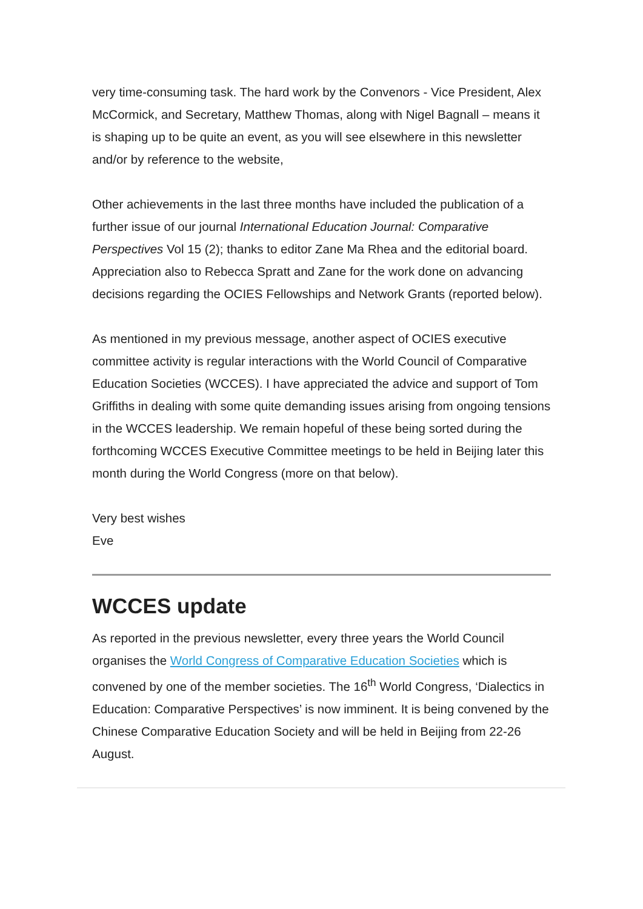very time-consuming task. The hard work by the Convenors - Vice President, Alex McCormick, and Secretary, Matthew Thomas, along with Nigel Bagnall – means it is shaping up to be quite an event, as you will see elsewhere in this newsletter and/or by reference to the website,
Other achievements in the last three months have included the publication of a further issue of our journal International Education Journal: Comparative Perspectives Vol 15 (2); thanks to editor Zane Ma Rhea and the editorial board. Appreciation also to Rebecca Spratt and Zane for the work done on advancing decisions regarding the OCIES Fellowships and Network Grants (reported below).
As mentioned in my previous message, another aspect of OCIES executive committee activity is regular interactions with the World Council of Comparative Education Societies (WCCES). I have appreciated the advice and support of Tom Griffiths in dealing with some quite demanding issues arising from ongoing tensions in the WCCES leadership. We remain hopeful of these being sorted during the forthcoming WCCES Executive Committee meetings to be held in Beijing later this month during the World Congress (more on that below).
Very best wishes
Eve
WCCES update
As reported in the previous newsletter, every three years the World Council organises the World Congress of Comparative Education Societies which is convened by one of the member societies. The 16<sup>th</sup> World Congress, ‘Dialectics in Education: Comparative Perspectives’ is now imminent. It is being convened by the Chinese Comparative Education Society and will be held in Beijing from 22-26 August.